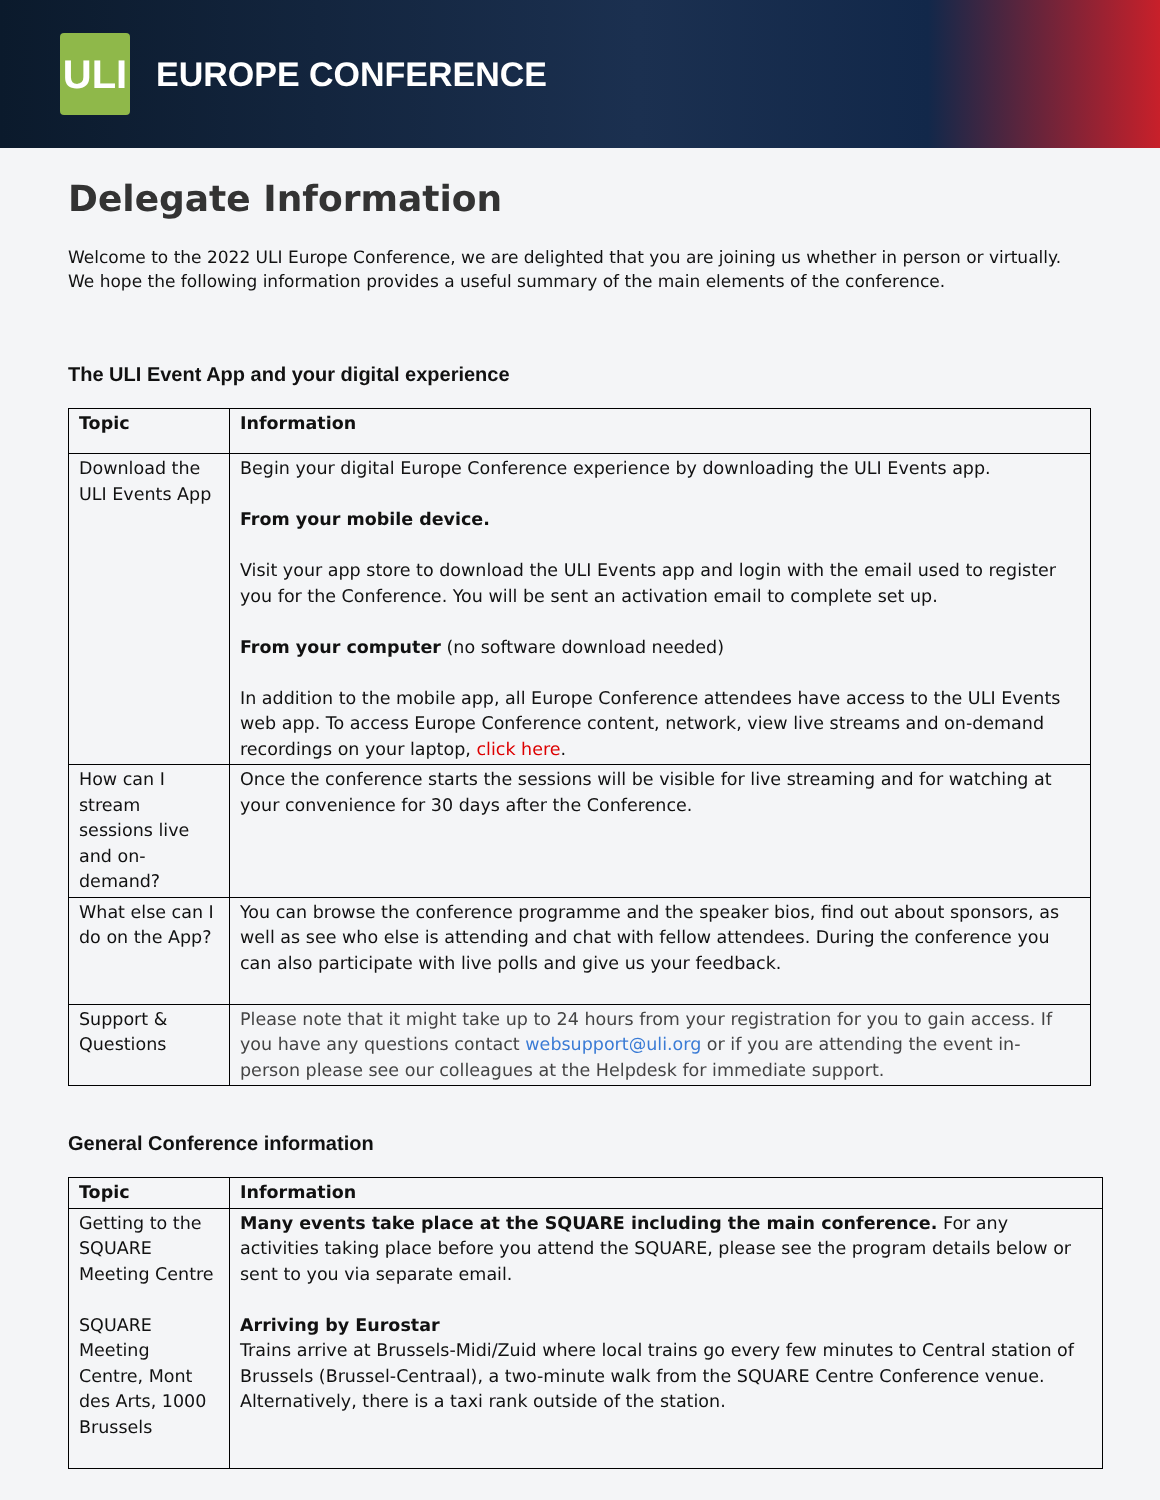ULI
EUROPE CONFERENCE
Delegate Information
Welcome to the 2022 ULI Europe Conference, we are delighted that you are joining us whether in person or virtually. We hope the following information provides a useful summary of the main elements of the conference.
The ULI Event App and your digital experience
| Topic | Information |
| --- | --- |
| Download the ULI Events App | Begin your digital Europe Conference experience by downloading the ULI Events app. From your mobile device. Visit your app store to download the ULI Events app and login with the email used to register you for the Conference. You will be sent an activation email to complete set up. From your computer (no software download needed) In addition to the mobile app, all Europe Conference attendees have access to the ULI Events web app. To access Europe Conference content, network, view live streams and on-demand recordings on your laptop, click here . |
| How can I stream sessions live and on-demand? | Once the conference starts the sessions will be visible for live streaming and for watching at your convenience for 30 days after the Conference. |
| What else can I do on the App? | You can browse the conference programme and the speaker bios, find out about sponsors, as well as see who else is attending and chat with fellow attendees. During the conference you can also participate with live polls and give us your feedback. |
| Support & Questions | Please note that it might take up to 24 hours from your registration for you to gain access. If you have any questions contact websupport@uli.org or if you are attending the event in-person please see our colleagues at the Helpdesk for immediate support. |
General Conference information
| Topic | Information |
| --- | --- |
| Getting to the SQUARE Meeting Centre SQUARE Meeting Centre, Mont des Arts, 1000 Brussels | Many events take place at the SQUARE including the main conference. For any activities taking place before you attend the SQUARE, please see the program details below or sent to you via separate email. Arriving by Eurostar Trains arrive at Brussels-Midi/Zuid where local trains go every few minutes to Central station of Brussels (Brussel-Centraal), a two-minute walk from the SQUARE Centre Conference venue. Alternatively, there is a taxi rank outside of the station. |